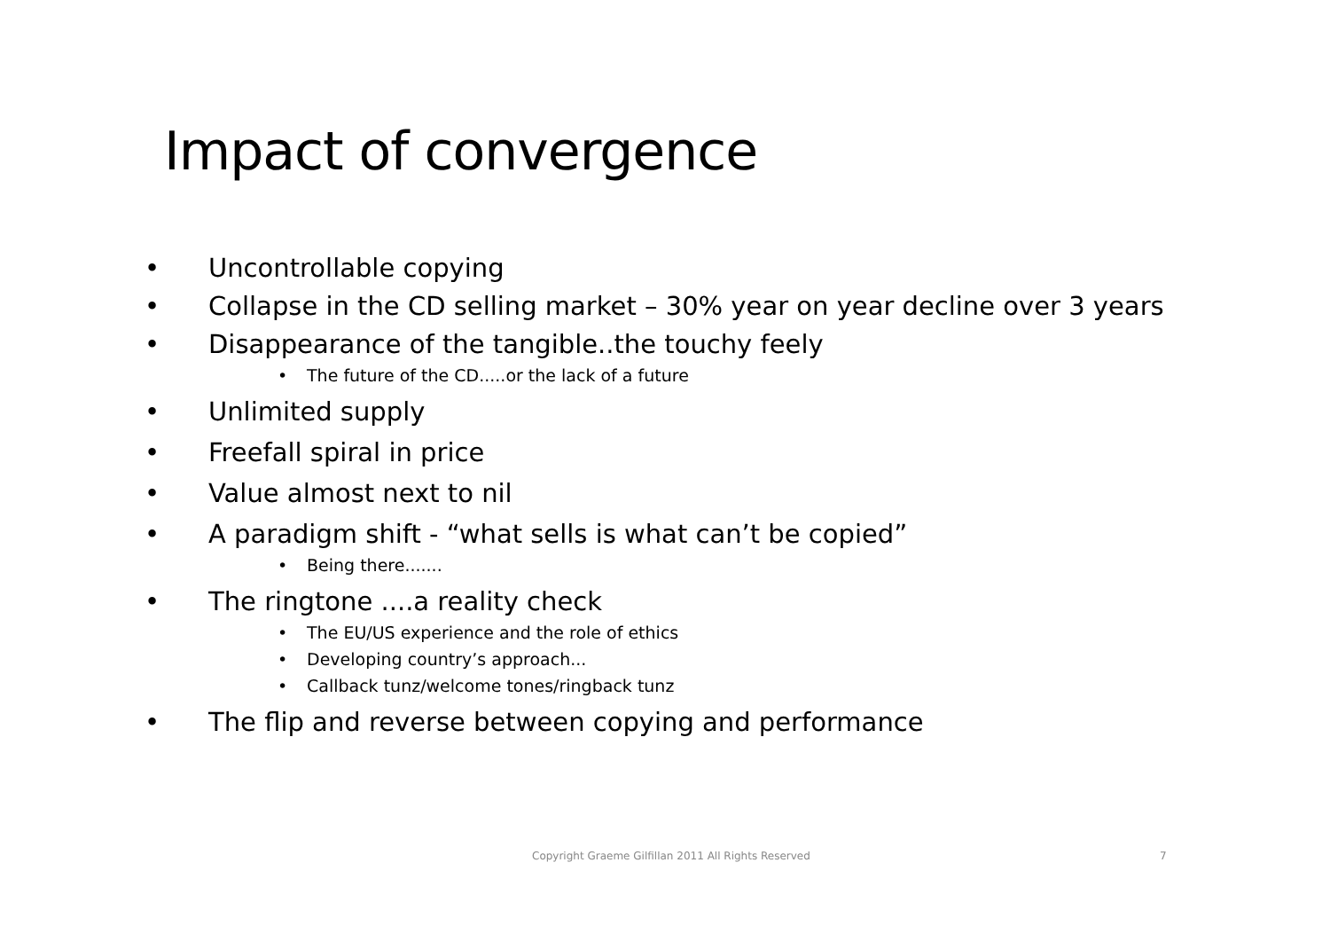Impact of convergence
• Uncontrollable copying
• Collapse in the CD selling market – 30% year on year decline over 3 years
• Disappearance of the tangible..the touchy feely
• The future of the CD.....or the lack of a future
• Unlimited supply
• Freefall spiral in price
• Value almost next to nil
• A paradigm shift - “what sells is what can’t be copied”
• Being there.......
• The ringtone ....a reality check
• The EU/US experience and the role of ethics
• Developing country’s approach...
• Callback tunz/welcome tones/ringback tunz
• The flip and reverse between copying and performance
Copyright Graeme Gilfillan 2011 All Rights Reserved 7